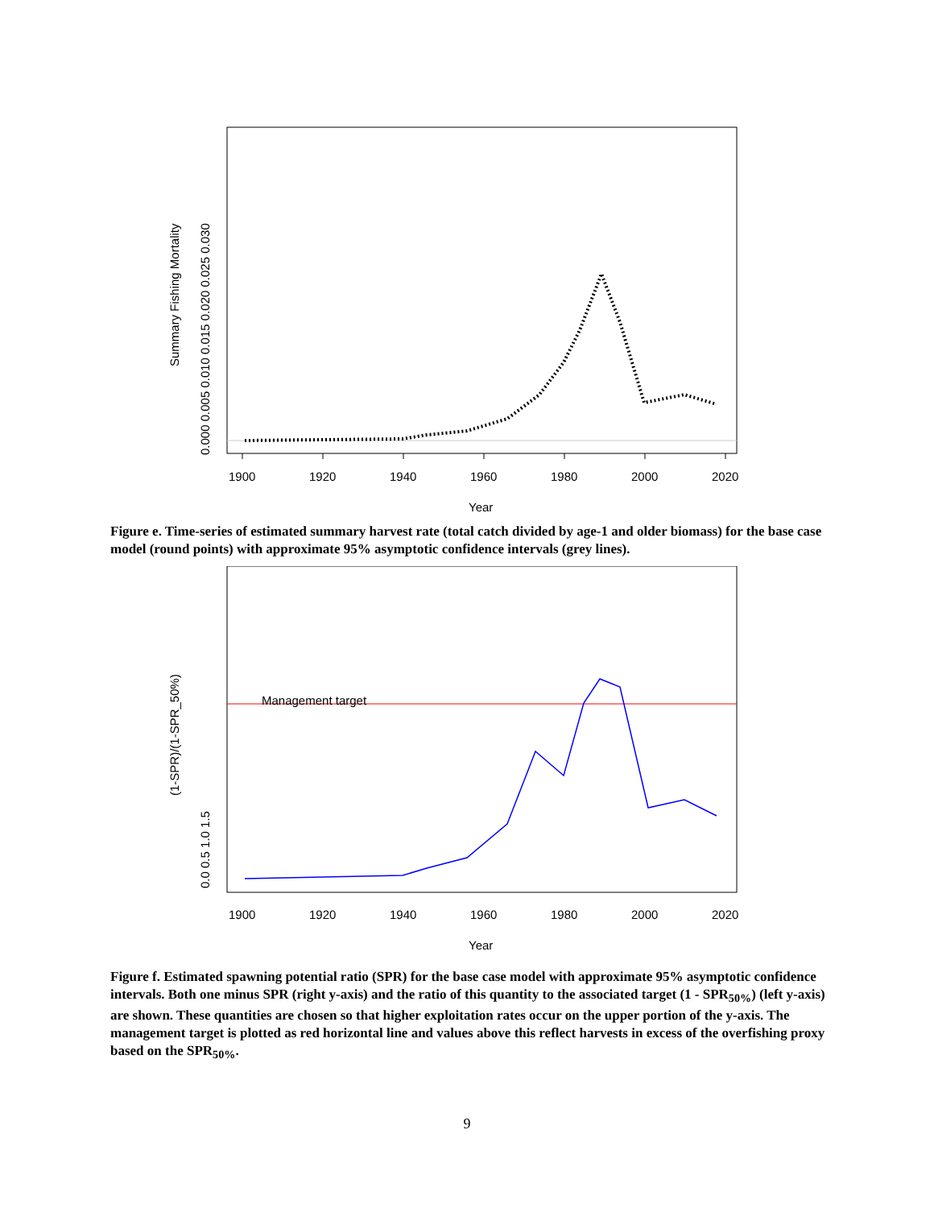1900
1920
1940
1960
1980
2000
2020
Year
0.000 0.005 0.010 0.015 0.020 0.025 0.030
Summary Fishing Mortality
Figure e. Time-series of estimated summary harvest rate (total catch divided by age-1 and older biomass) for the base case model (round points) with approximate 95% asymptotic confidence intervals (grey lines).
Management target
1900
1920
1940
1960
1980
2000
2020
Year
0.0 0.5 1.0 1.5
(1-SPR)/(1-SPR_50%)
Figure f. Estimated spawning potential ratio (SPR) for the base case model with approximate 95% asymptotic confidence intervals. Both one minus SPR (right y-axis) and the ratio of this quantity to the associated target (1 - SPR<sub>50%</sub>) (left y-axis) are shown. These quantities are chosen so that higher exploitation rates occur on the upper portion of the y-axis. The management target is plotted as red horizontal line and values above this reflect harvests in excess of the overfishing proxy based on the SPR<sub>50%</sub>.
9